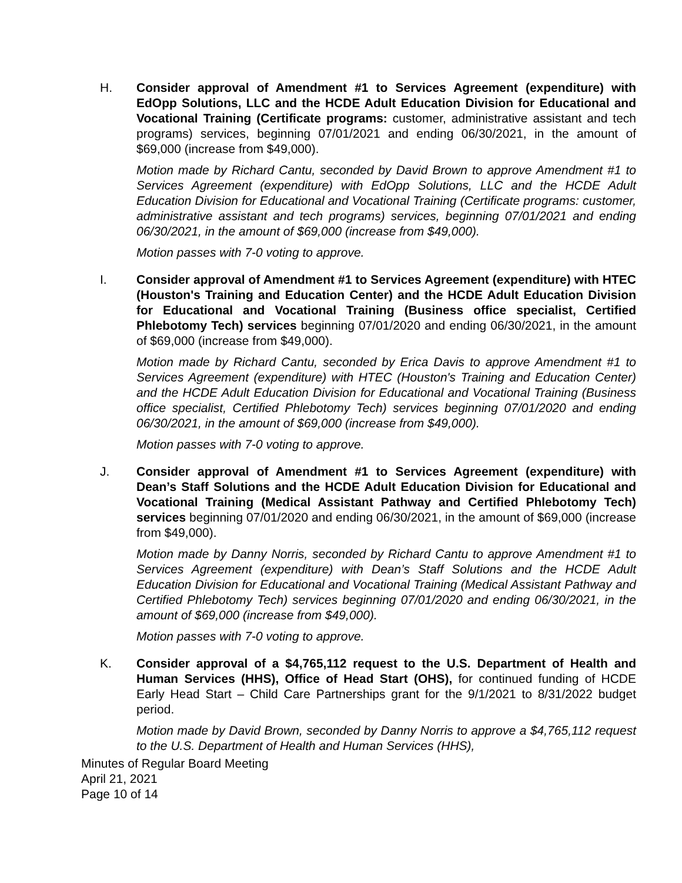H. Consider approval of Amendment #1 to Services Agreement (expenditure) with EdOpp Solutions, LLC and the HCDE Adult Education Division for Educational and Vocational Training (Certificate programs: customer, administrative assistant and tech programs) services, beginning 07/01/2021 and ending 06/30/2021, in the amount of $69,000 (increase from $49,000).
Motion made by Richard Cantu, seconded by David Brown to approve Amendment #1 to Services Agreement (expenditure) with EdOpp Solutions, LLC and the HCDE Adult Education Division for Educational and Vocational Training (Certificate programs: customer, administrative assistant and tech programs) services, beginning 07/01/2021 and ending 06/30/2021, in the amount of $69,000 (increase from $49,000).
Motion passes with 7-0 voting to approve.
I. Consider approval of Amendment #1 to Services Agreement (expenditure) with HTEC (Houston's Training and Education Center) and the HCDE Adult Education Division for Educational and Vocational Training (Business office specialist, Certified Phlebotomy Tech) services beginning 07/01/2020 and ending 06/30/2021, in the amount of $69,000 (increase from $49,000).
Motion made by Richard Cantu, seconded by Erica Davis to approve Amendment #1 to Services Agreement (expenditure) with HTEC (Houston's Training and Education Center) and the HCDE Adult Education Division for Educational and Vocational Training (Business office specialist, Certified Phlebotomy Tech) services beginning 07/01/2020 and ending 06/30/2021, in the amount of $69,000 (increase from $49,000).
Motion passes with 7-0 voting to approve.
J. Consider approval of Amendment #1 to Services Agreement (expenditure) with Dean’s Staff Solutions and the HCDE Adult Education Division for Educational and Vocational Training (Medical Assistant Pathway and Certified Phlebotomy Tech) services beginning 07/01/2020 and ending 06/30/2021, in the amount of $69,000 (increase from $49,000).
Motion made by Danny Norris, seconded by Richard Cantu to approve Amendment #1 to Services Agreement (expenditure) with Dean’s Staff Solutions and the HCDE Adult Education Division for Educational and Vocational Training (Medical Assistant Pathway and Certified Phlebotomy Tech) services beginning 07/01/2020 and ending 06/30/2021, in the amount of $69,000 (increase from $49,000).
Motion passes with 7-0 voting to approve.
K. Consider approval of a $4,765,112 request to the U.S. Department of Health and Human Services (HHS), Office of Head Start (OHS), for continued funding of HCDE Early Head Start – Child Care Partnerships grant for the 9/1/2021 to 8/31/2022 budget period.
Motion made by David Brown, seconded by Danny Norris to approve a $4,765,112 request to the U.S. Department of Health and Human Services (HHS),
Minutes of Regular Board Meeting
April 21, 2021
Page 10 of 14